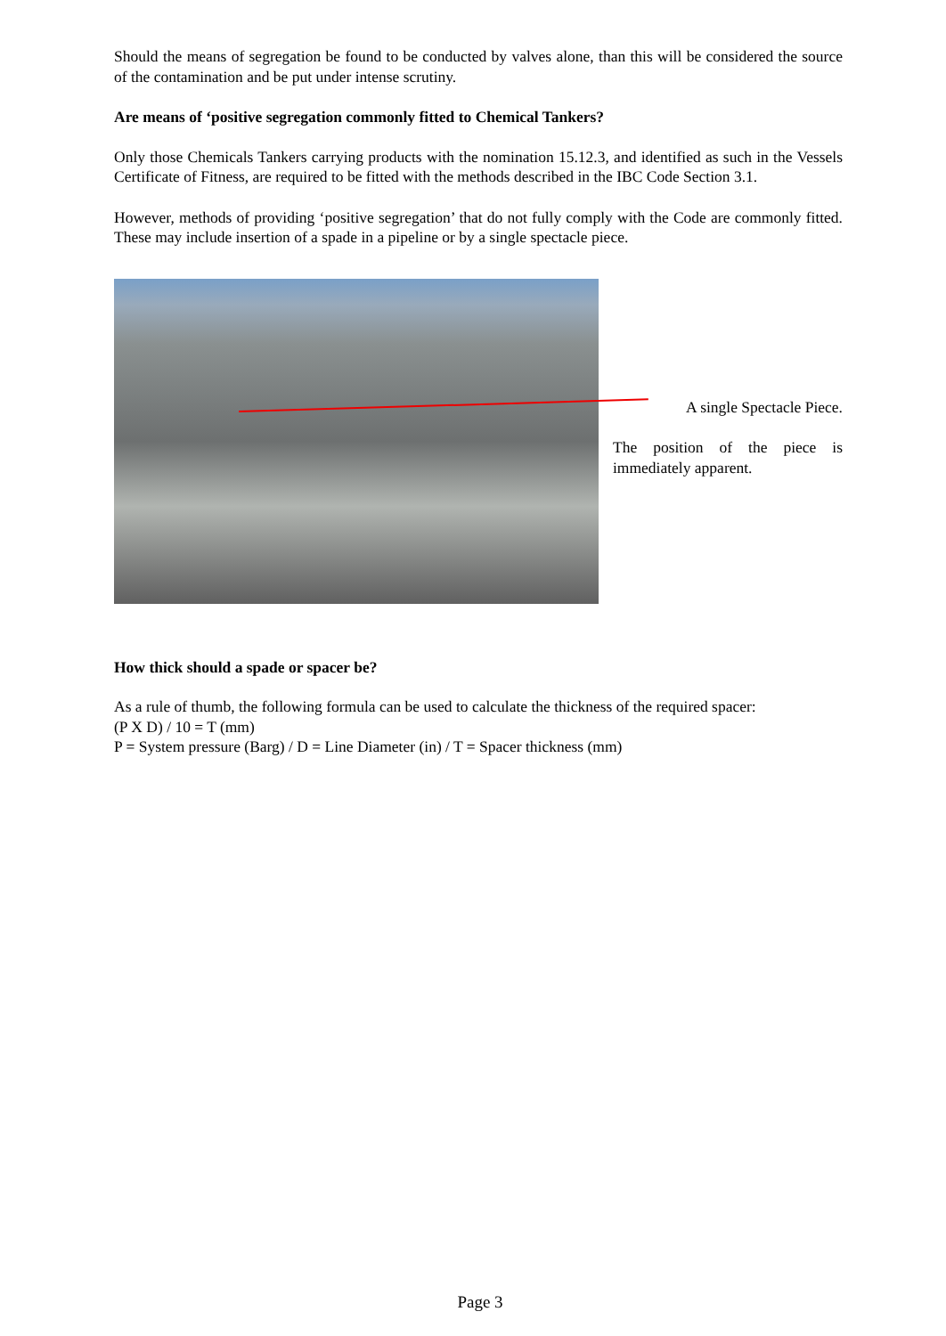Should the means of segregation be found to be conducted by valves alone, than this will be considered the source of the contamination and be put under intense scrutiny.
Are means of ‘positive segregation commonly fitted to Chemical Tankers?
Only those Chemicals Tankers carrying products with the nomination 15.12.3, and identified as such in the Vessels Certificate of Fitness, are required to be fitted with the methods described in the IBC Code Section 3.1.
However, methods of providing ‘positive segregation’ that do not fully comply with the Code are commonly fitted. These may include insertion of a spade in a pipeline or by a single spectacle piece.
A single Spectacle Piece.
The position of the piece is immediately apparent.
How thick should a spade or spacer be?
As a rule of thumb, the following formula can be used to calculate the thickness of the required spacer:
(P X D) / 10 = T (mm)
P = System pressure (Barg) / D = Line Diameter (in) / T = Spacer thickness (mm)
Page 3